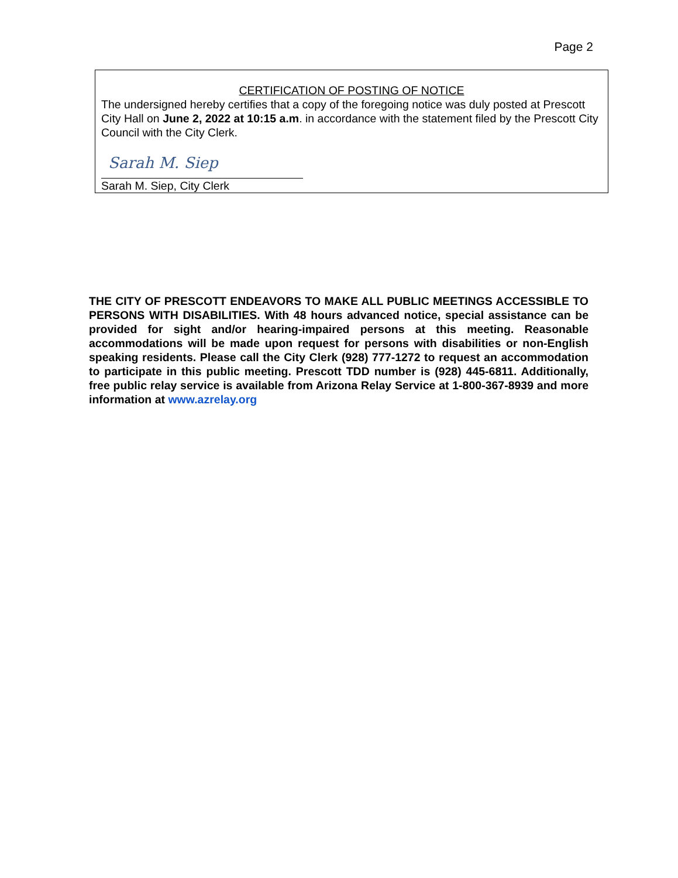Page 2
CERTIFICATION OF POSTING OF NOTICE
The undersigned hereby certifies that a copy of the foregoing notice was duly posted at Prescott City Hall on June 2, 2022 at 10:15 a.m. in accordance with the statement filed by the Prescott City Council with the City Clerk.
Sarah M. Siep
Sarah M. Siep, City Clerk
THE CITY OF PRESCOTT ENDEAVORS TO MAKE ALL PUBLIC MEETINGS ACCESSIBLE TO PERSONS WITH DISABILITIES. With 48 hours advanced notice, special assistance can be provided for sight and/or hearing-impaired persons at this meeting. Reasonable accommodations will be made upon request for persons with disabilities or non-English speaking residents. Please call the City Clerk (928) 777-1272 to request an accommodation to participate in this public meeting. Prescott TDD number is (928) 445-6811. Additionally, free public relay service is available from Arizona Relay Service at 1-800-367-8939 and more information at www.azrelay.org